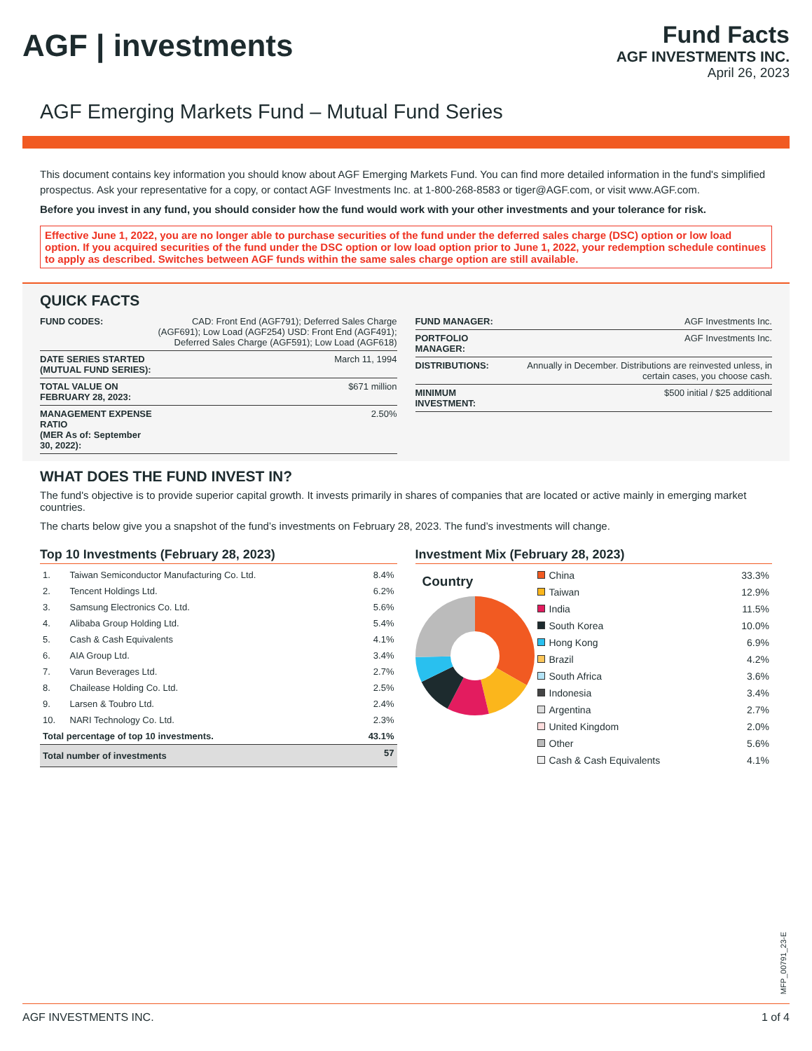AGF | investments
Fund Facts
AGF INVESTMENTS INC.
April 26, 2023
AGF Emerging Markets Fund – Mutual Fund Series
This document contains key information you should know about AGF Emerging Markets Fund. You can find more detailed information in the fund's simplified prospectus. Ask your representative for a copy, or contact AGF Investments Inc. at 1-800-268-8583 or tiger@AGF.com, or visit www.AGF.com.
Before you invest in any fund, you should consider how the fund would work with your other investments and your tolerance for risk.
Effective June 1, 2022, you are no longer able to purchase securities of the fund under the deferred sales charge (DSC) option or low load option. If you acquired securities of the fund under the DSC option or low load option prior to June 1, 2022, your redemption schedule continues to apply as described. Switches between AGF funds within the same sales charge option are still available.
QUICK FACTS
| FUND CODES: | CAD: Front End (AGF791); Deferred Sales Charge (AGF691); Low Load (AGF254) USD: Front End (AGF491); Deferred Sales Charge (AGF591); Low Load (AGF618) |
| DATE SERIES STARTED (MUTUAL FUND SERIES): | March 11, 1994 |
| TOTAL VALUE ON FEBRUARY 28, 2023: | $671 million |
| MANAGEMENT EXPENSE RATIO (MER As of: September 30, 2022): | 2.50% |
| FUND MANAGER: | AGF Investments Inc. |
| PORTFOLIO MANAGER: | AGF Investments Inc. |
| DISTRIBUTIONS: | Annually in December. Distributions are reinvested unless, in certain cases, you choose cash. |
| MINIMUM INVESTMENT: | $500 initial / $25 additional |
WHAT DOES THE FUND INVEST IN?
The fund's objective is to provide superior capital growth. It invests primarily in shares of companies that are located or active mainly in emerging market countries.
The charts below give you a snapshot of the fund’s investments on February 28, 2023. The fund’s investments will change.
Top 10 Investments (February 28, 2023)
| 1. | Taiwan Semiconductor Manufacturing Co. Ltd. | 8.4% |
| 2. | Tencent Holdings Ltd. | 6.2% |
| 3. | Samsung Electronics Co. Ltd. | 5.6% |
| 4. | Alibaba Group Holding Ltd. | 5.4% |
| 5. | Cash & Cash Equivalents | 4.1% |
| 6. | AIA Group Ltd. | 3.4% |
| 7. | Varun Beverages Ltd. | 2.7% |
| 8. | Chailease Holding Co. Ltd. | 2.5% |
| 9. | Larsen & Toubro Ltd. | 2.4% |
| 10. | NARI Technology Co. Ltd. | 2.3% |
| Total percentage of top 10 investments. | | 43.1% |
| Total number of investments | | 57 |
Investment Mix (February 28, 2023)
Country
| China | 33.3% |
| Taiwan | 12.9% |
| India | 11.5% |
| South Korea | 10.0% |
| Hong Kong | 6.9% |
| Brazil | 4.2% |
| South Africa | 3.6% |
| Indonesia | 3.4% |
| Argentina | 2.7% |
| United Kingdom | 2.0% |
| Other | 5.6% |
| Cash & Cash Equivalents | 4.1% |
MFP_00791_23-E
AGF INVESTMENTS INC. 1 of 4